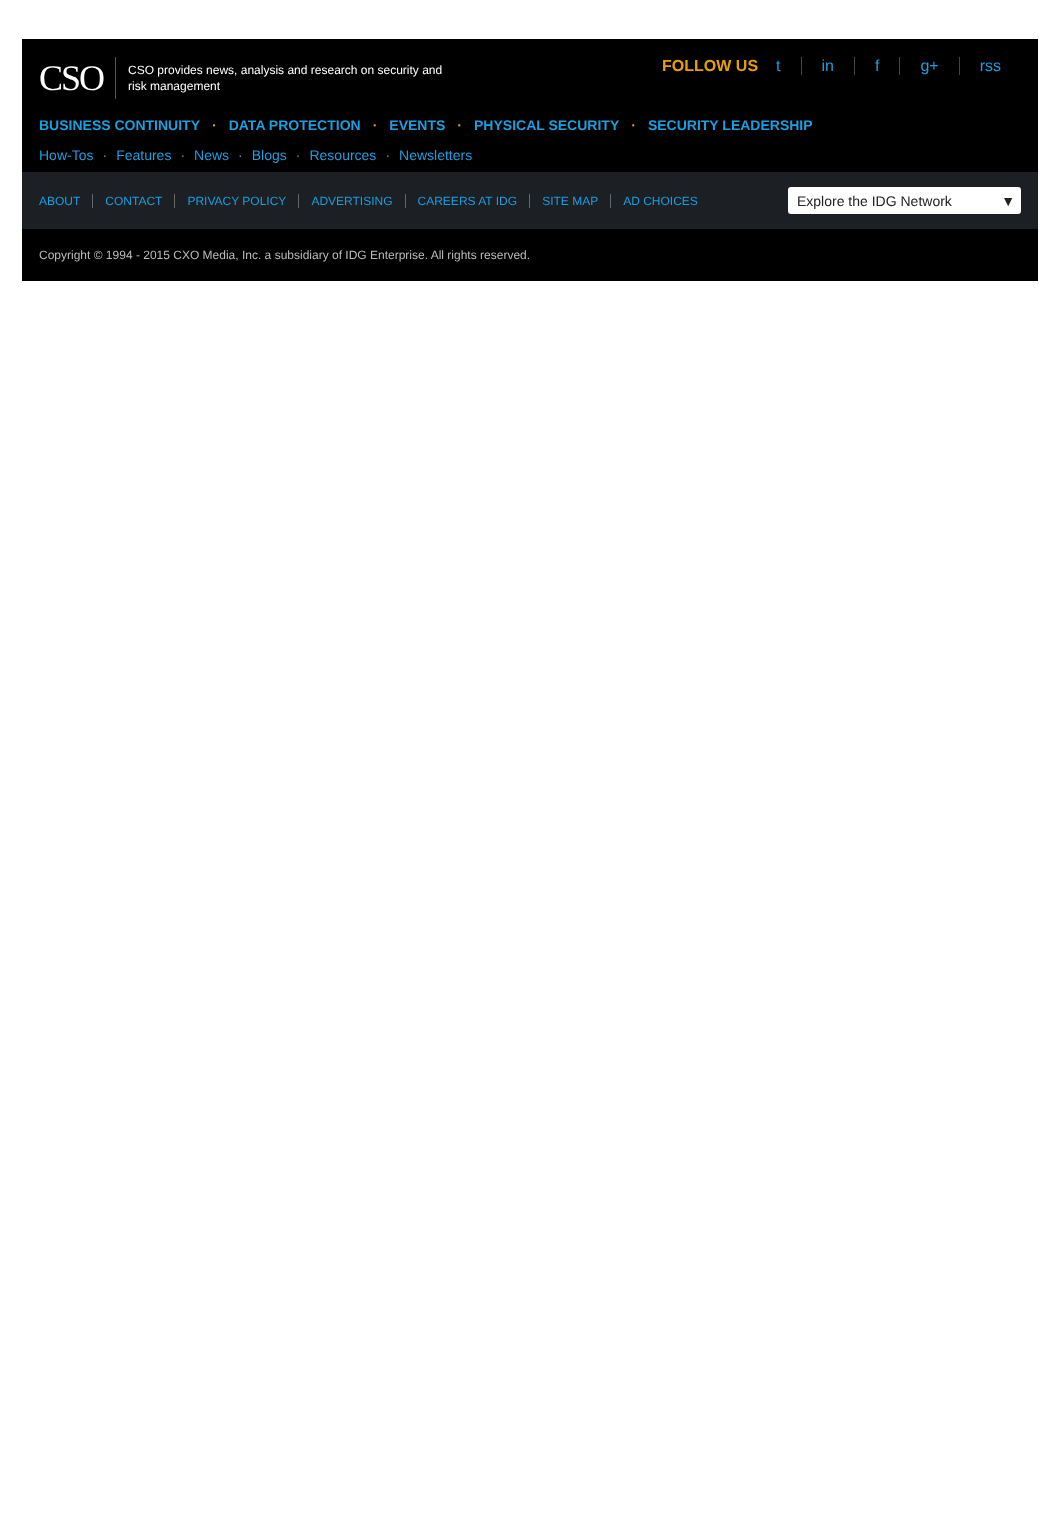CSO
CSO provides news, analysis and research on security and risk management
FOLLOW US t in f g+ rss
BUSINESS CONTINUITY · DATA PROTECTION · EVENTS · PHYSICAL SECURITY · SECURITY LEADERSHIP
How-Tos · Features · News · Blogs · Resources · Newsletters
ABOUT CONTACT PRIVACY POLICY ADVERTISING CAREERS AT IDG SITE MAP AD CHOICES
Explore the IDG Network ▼
Copyright © 1994 - 2015 CXO Media, Inc. a subsidiary of IDG Enterprise. All rights reserved.